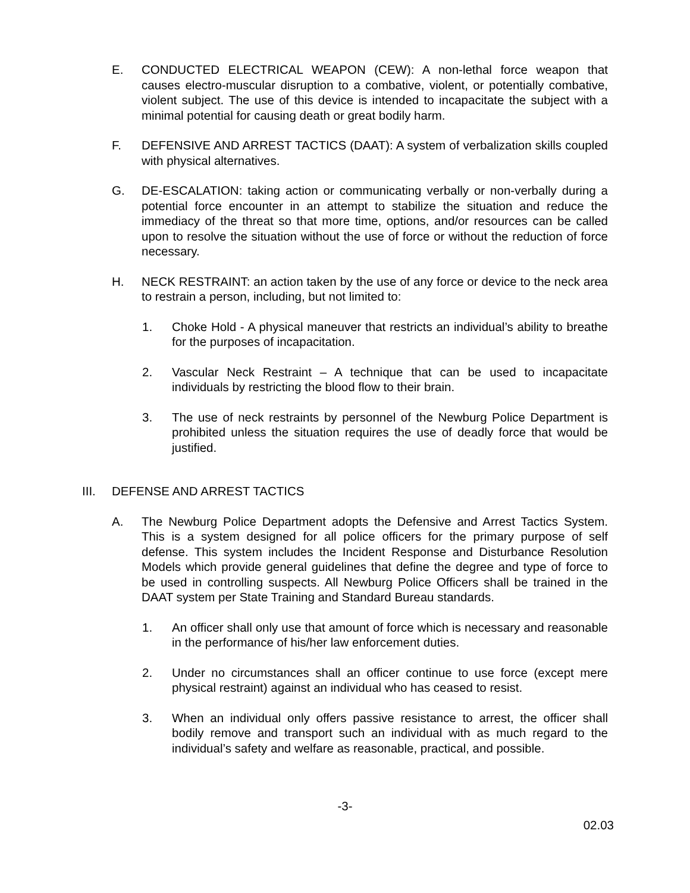E. CONDUCTED ELECTRICAL WEAPON (CEW): A non-lethal force weapon that causes electro-muscular disruption to a combative, violent, or potentially combative, violent subject. The use of this device is intended to incapacitate the subject with a minimal potential for causing death or great bodily harm.
F. DEFENSIVE AND ARREST TACTICS (DAAT): A system of verbalization skills coupled with physical alternatives.
G. DE-ESCALATION: taking action or communicating verbally or non-verbally during a potential force encounter in an attempt to stabilize the situation and reduce the immediacy of the threat so that more time, options, and/or resources can be called upon to resolve the situation without the use of force or without the reduction of force necessary.
H. NECK RESTRAINT: an action taken by the use of any force or device to the neck area to restrain a person, including, but not limited to:
1. Choke Hold - A physical maneuver that restricts an individual’s ability to breathe for the purposes of incapacitation.
2. Vascular Neck Restraint – A technique that can be used to incapacitate individuals by restricting the blood flow to their brain.
3. The use of neck restraints by personnel of the Newburg Police Department is prohibited unless the situation requires the use of deadly force that would be justified.
III. DEFENSE AND ARREST TACTICS
A. The Newburg Police Department adopts the Defensive and Arrest Tactics System. This is a system designed for all police officers for the primary purpose of self defense. This system includes the Incident Response and Disturbance Resolution Models which provide general guidelines that define the degree and type of force to be used in controlling suspects. All Newburg Police Officers shall be trained in the DAAT system per State Training and Standard Bureau standards.
1. An officer shall only use that amount of force which is necessary and reasonable in the performance of his/her law enforcement duties.
2. Under no circumstances shall an officer continue to use force (except mere physical restraint) against an individual who has ceased to resist.
3. When an individual only offers passive resistance to arrest, the officer shall bodily remove and transport such an individual with as much regard to the individual’s safety and welfare as reasonable, practical, and possible.
-3-
02.03